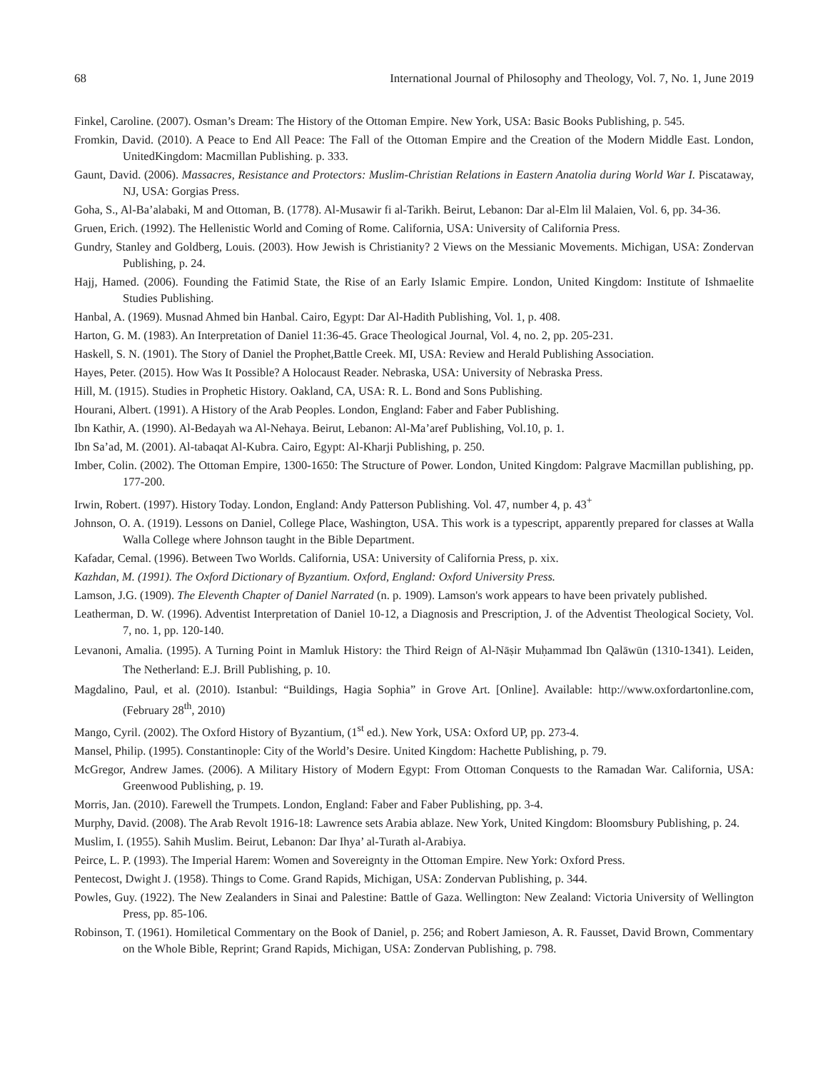68 International Journal of Philosophy and Theology, Vol. 7, No. 1, June 2019
Finkel, Caroline. (2007). Osman’s Dream: The History of the Ottoman Empire. New York, USA: Basic Books Publishing, p. 545.
Fromkin, David. (2010). A Peace to End All Peace: The Fall of the Ottoman Empire and the Creation of the Modern Middle East. London, UnitedKingdom: Macmillan Publishing. p. 333.
Gaunt, David. (2006). Massacres, Resistance and Protectors: Muslim-Christian Relations in Eastern Anatolia during World War I. Piscataway, NJ, USA: Gorgias Press.
Goha, S., Al-Ba’alabaki, M and Ottoman, B. (1778). Al-Musawir fi al-Tarikh. Beirut, Lebanon: Dar al-Elm lil Malaien, Vol. 6, pp. 34-36.
Gruen, Erich. (1992). The Hellenistic World and Coming of Rome. California, USA: University of California Press.
Gundry, Stanley and Goldberg, Louis. (2003). How Jewish is Christianity? 2 Views on the Messianic Movements. Michigan, USA: Zondervan Publishing, p. 24.
Hajj, Hamed. (2006). Founding the Fatimid State, the Rise of an Early Islamic Empire. London, United Kingdom: Institute of Ishmaelite Studies Publishing.
Hanbal, A. (1969). Musnad Ahmed bin Hanbal. Cairo, Egypt: Dar Al-Hadith Publishing, Vol. 1, p. 408.
Harton, G. M. (1983). An Interpretation of Daniel 11:36-45. Grace Theological Journal, Vol. 4, no. 2, pp. 205-231.
Haskell, S. N. (1901). The Story of Daniel the Prophet,Battle Creek. MI, USA: Review and Herald Publishing Association.
Hayes, Peter. (2015). How Was It Possible? A Holocaust Reader. Nebraska, USA: University of Nebraska Press.
Hill, M. (1915). Studies in Prophetic History. Oakland, CA, USA: R. L. Bond and Sons Publishing.
Hourani, Albert. (1991). A History of the Arab Peoples. London, England: Faber and Faber Publishing.
Ibn Kathir, A. (1990). Al-Bedayah wa Al-Nehaya. Beirut, Lebanon: Al-Ma’aref Publishing, Vol.10, p. 1.
Ibn Sa’ad, M. (2001). Al-tabaqat Al-Kubra. Cairo, Egypt: Al-Kharji Publishing, p. 250.
Imber, Colin. (2002). The Ottoman Empire, 1300-1650: The Structure of Power. London, United Kingdom: Palgrave Macmillan publishing, pp. 177-200.
Irwin, Robert. (1997). History Today. London, England: Andy Patterson Publishing. Vol. 47, number 4, p. 43<sup>+</sup>
Johnson, O. A. (1919). Lessons on Daniel, College Place, Washington, USA. This work is a typescript, apparently prepared for classes at Walla Walla College where Johnson taught in the Bible Department.
Kafadar, Cemal. (1996). Between Two Worlds. California, USA: University of California Press, p. xix.
Kazhdan, M. (1991). The Oxford Dictionary of Byzantium. Oxford, England: Oxford University Press.
Lamson, J.G. (1909). The Eleventh Chapter of Daniel Narrated (n. p. 1909). Lamson's work appears to have been privately published.
Leatherman, D. W. (1996). Adventist Interpretation of Daniel 10-12, a Diagnosis and Prescription, J. of the Adventist Theological Society, Vol. 7, no. 1, pp. 120-140.
Levanoni, Amalia. (1995). A Turning Point in Mamluk History: the Third Reign of Al-Nāṣir Muḥammad Ibn Qalāwūn (1310-1341). Leiden, The Netherland: E.J. Brill Publishing, p. 10.
Magdalino, Paul, et al. (2010). Istanbul: “Buildings, Hagia Sophia” in Grove Art. [Online]. Available: http://www.oxfordartonline.com, (February 28<sup>th</sup>, 2010)
Mango, Cyril. (2002). The Oxford History of Byzantium, (1<sup>st</sup> ed.). New York, USA: Oxford UP, pp. 273-4.
Mansel, Philip. (1995). Constantinople: City of the World’s Desire. United Kingdom: Hachette Publishing, p. 79.
McGregor, Andrew James. (2006). A Military History of Modern Egypt: From Ottoman Conquests to the Ramadan War. California, USA: Greenwood Publishing, p. 19.
Morris, Jan. (2010). Farewell the Trumpets. London, England: Faber and Faber Publishing, pp. 3-4.
Murphy, David. (2008). The Arab Revolt 1916-18: Lawrence sets Arabia ablaze. New York, United Kingdom: Bloomsbury Publishing, p. 24.
Muslim, I. (1955). Sahih Muslim. Beirut, Lebanon: Dar Ihya’ al-Turath al-Arabiya.
Peirce, L. P. (1993). The Imperial Harem: Women and Sovereignty in the Ottoman Empire. New York: Oxford Press.
Pentecost, Dwight J. (1958). Things to Come. Grand Rapids, Michigan, USA: Zondervan Publishing, p. 344.
Powles, Guy. (1922). The New Zealanders in Sinai and Palestine: Battle of Gaza. Wellington: New Zealand: Victoria University of Wellington Press, pp. 85-106.
Robinson, T. (1961). Homiletical Commentary on the Book of Daniel, p. 256; and Robert Jamieson, A. R. Fausset, David Brown, Commentary on the Whole Bible, Reprint; Grand Rapids, Michigan, USA: Zondervan Publishing, p. 798.